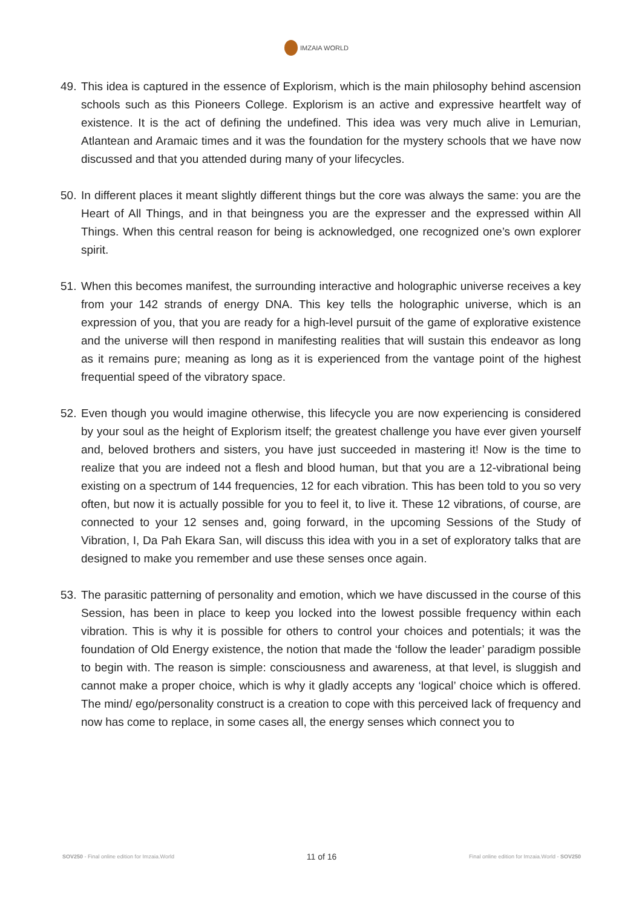IMZAIA WORLD
49.
This idea is captured in the essence of Explorism, which is the main philosophy behind ascension schools such as this Pioneers College. Explorism is an active and expressive heartfelt way of existence. It is the act of defining the undefined. This idea was very much alive in Lemurian, Atlantean and Aramaic times and it was the foundation for the mystery schools that we have now discussed and that you attended during many of your lifecycles.
50.
In different places it meant slightly different things but the core was always the same: you are the Heart of All Things, and in that beingness you are the expresser and the expressed within All Things. When this central reason for being is acknowledged, one recognized one’s own explorer spirit.
51.
When this becomes manifest, the surrounding interactive and holographic universe receives a key from your 142 strands of energy DNA. This key tells the holographic universe, which is an expression of you, that you are ready for a high-level pursuit of the game of explorative existence and the universe will then respond in manifesting realities that will sustain this endeavor as long as it remains pure; meaning as long as it is experienced from the vantage point of the highest frequential speed of the vibratory space.
52.
Even though you would imagine otherwise, this lifecycle you are now experiencing is considered by your soul as the height of Explorism itself; the greatest challenge you have ever given yourself and, beloved brothers and sisters, you have just succeeded in mastering it! Now is the time to realize that you are indeed not a flesh and blood human, but that you are a 12-vibrational being existing on a spectrum of 144 frequencies, 12 for each vibration. This has been told to you so very often, but now it is actually possible for you to feel it, to live it. These 12 vibrations, of course, are connected to your 12 senses and, going forward, in the upcoming Sessions of the Study of Vibration, I, Da Pah Ekara San, will discuss this idea with you in a set of exploratory talks that are designed to make you remember and use these senses once again.
53.
The parasitic patterning of personality and emotion, which we have discussed in the course of this Session, has been in place to keep you locked into the lowest possible frequency within each vibration. This is why it is possible for others to control your choices and potentials; it was the foundation of Old Energy existence, the notion that made the ‘follow the leader’ paradigm possible to begin with. The reason is simple: consciousness and awareness, at that level, is sluggish and cannot make a proper choice, which is why it gladly accepts any ‘logical’ choice which is offered. The mind/ ego/personality construct is a creation to cope with this perceived lack of frequency and now has come to replace, in some cases all, the energy senses which connect you to
SOV250 - Final online edition for Imzaia.World
11 of 16
Final online edition for Imzaia.World - SOV250